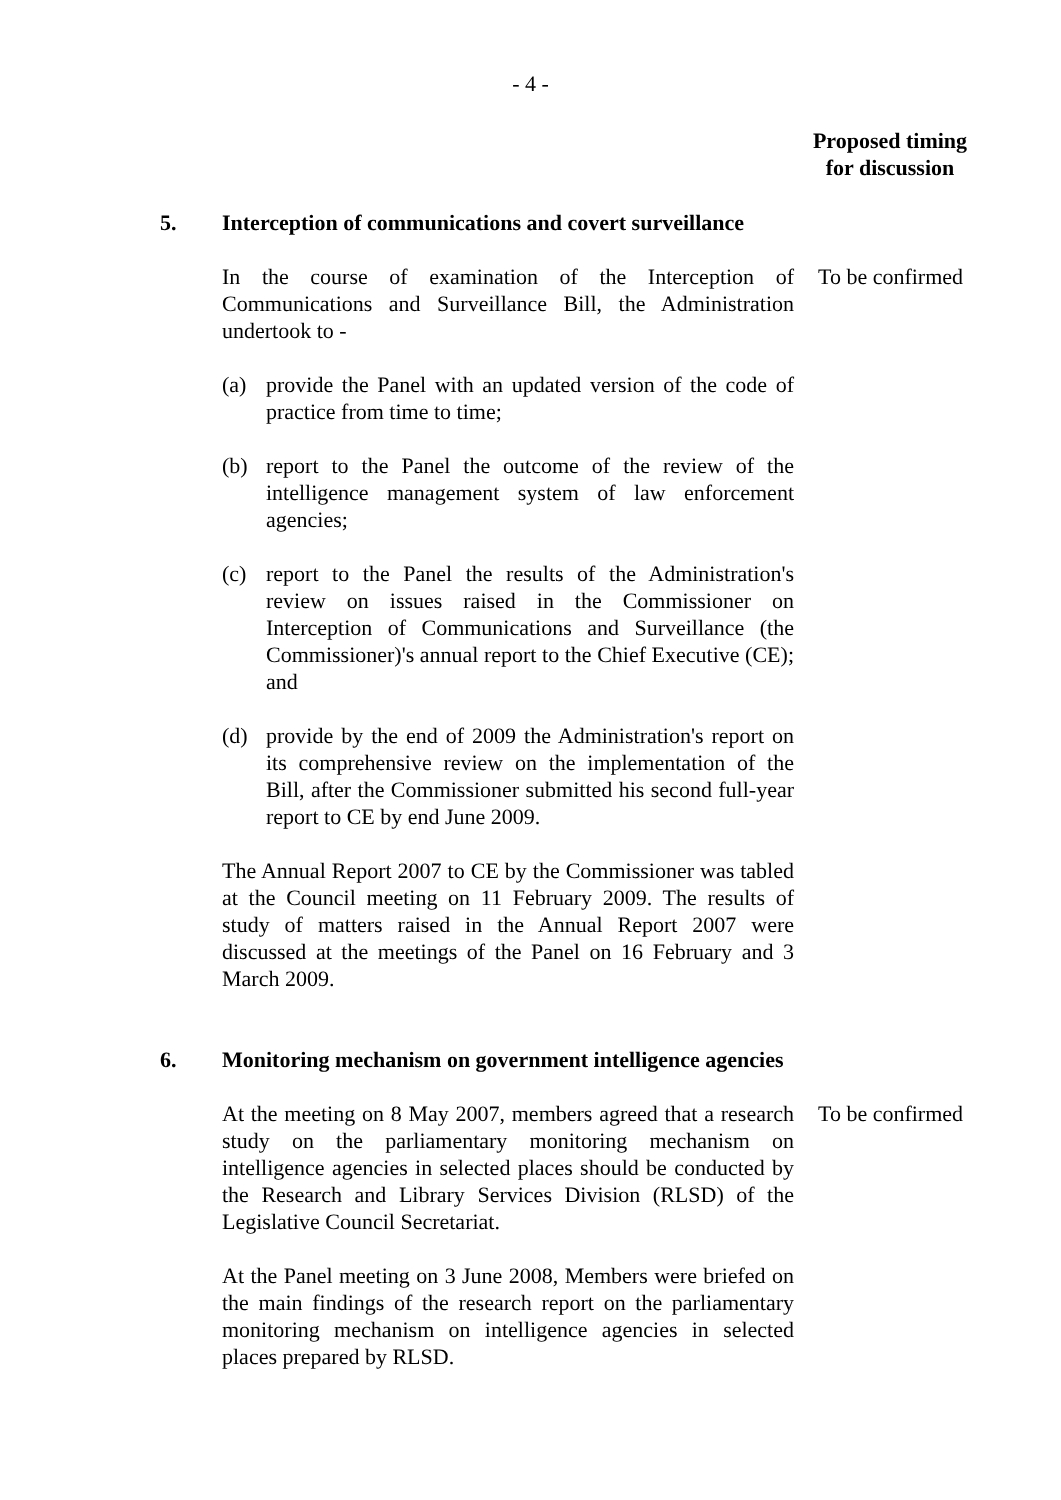- 4 -
Proposed timing
for discussion
5. Interception of communications and covert surveillance
In the course of examination of the Interception of Communications and Surveillance Bill, the Administration undertook to - To be confirmed
(a) provide the Panel with an updated version of the code of practice from time to time;
(b) report to the Panel the outcome of the review of the intelligence management system of law enforcement agencies;
(c) report to the Panel the results of the Administration's review on issues raised in the Commissioner on Interception of Communications and Surveillance (the Commissioner)'s annual report to the Chief Executive (CE); and
(d) provide by the end of 2009 the Administration's report on its comprehensive review on the implementation of the Bill, after the Commissioner submitted his second full-year report to CE by end June 2009.
The Annual Report 2007 to CE by the Commissioner was tabled at the Council meeting on 11 February 2009. The results of study of matters raised in the Annual Report 2007 were discussed at the meetings of the Panel on 16 February and 3 March 2009.
6. Monitoring mechanism on government intelligence agencies
At the meeting on 8 May 2007, members agreed that a research study on the parliamentary monitoring mechanism on intelligence agencies in selected places should be conducted by the Research and Library Services Division (RLSD) of the Legislative Council Secretariat. To be confirmed
At the Panel meeting on 3 June 2008, Members were briefed on the main findings of the research report on the parliamentary monitoring mechanism on intelligence agencies in selected places prepared by RLSD.